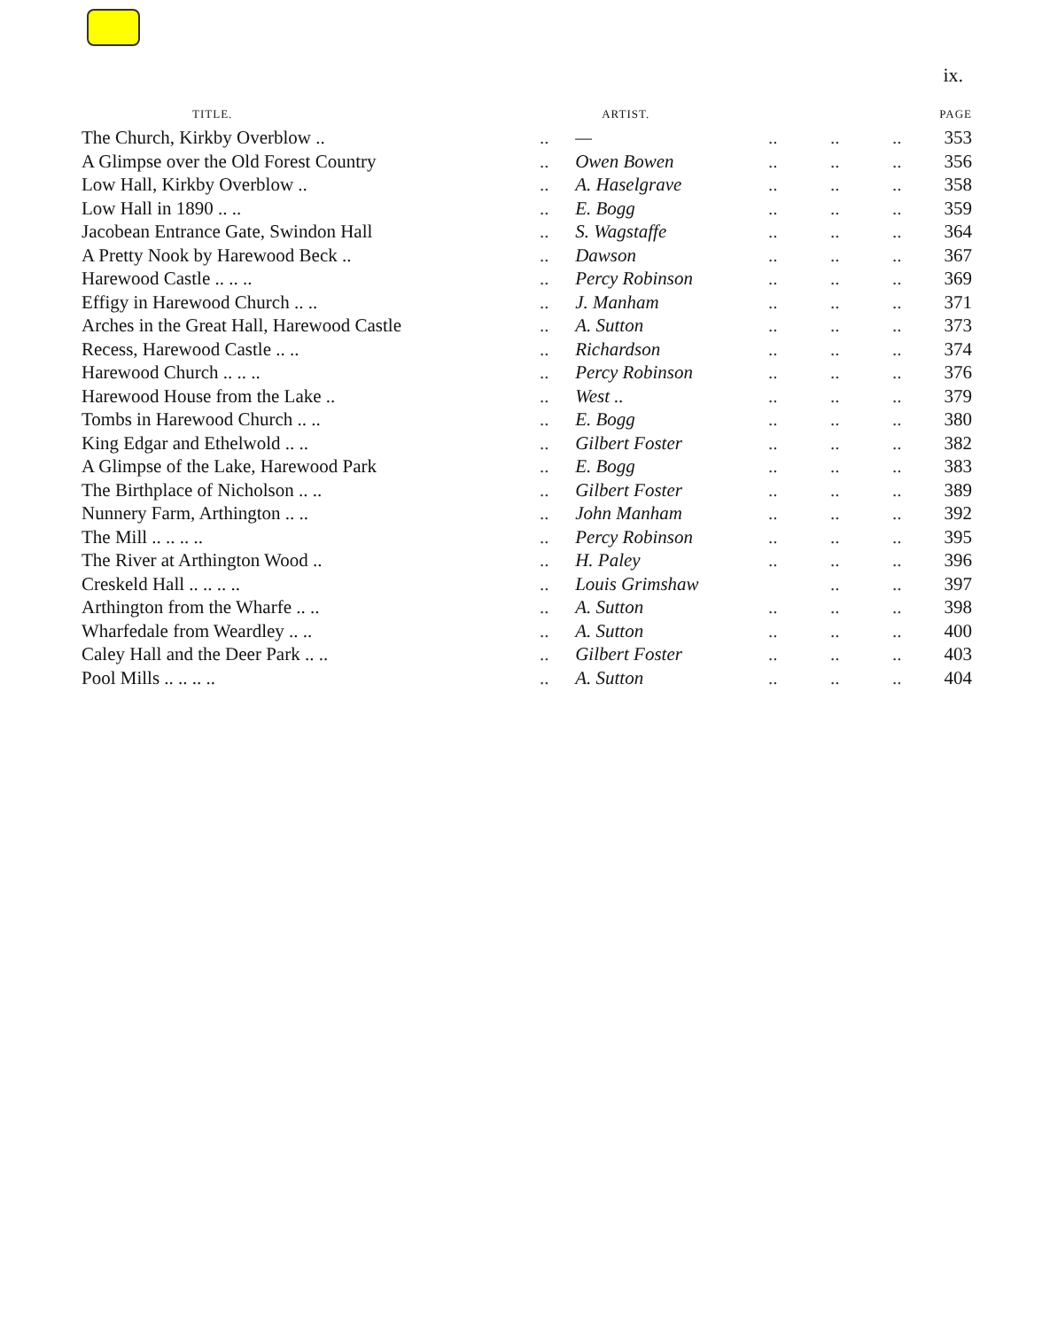ix.
| TITLE. | | ARTIST. | | | | PAGE |
| --- | --- | --- | --- | --- | --- | --- |
| The Church, Kirkby Overblow .. | .. | — | .. | .. | .. | 353 |
| A Glimpse over the Old Forest Country | .. | Owen Bowen | .. | .. | .. | 356 |
| Low Hall, Kirkby Overblow .. | .. | A. Haselgrave | .. | .. | .. | 358 |
| Low Hall in 1890 .. .. | .. | E. Bogg | .. | .. | .. | 359 |
| Jacobean Entrance Gate, Swindon Hall | .. | S. Wagstaffe | .. | .. | .. | 364 |
| A Pretty Nook by Harewood Beck .. | .. | Dawson | .. | .. | .. | 367 |
| Harewood Castle .. .. .. | .. | Percy Robinson | .. | .. | .. | 369 |
| Effigy in Harewood Church .. .. | .. | J. Manham | .. | .. | .. | 371 |
| Arches in the Great Hall, Harewood Castle | .. | A. Sutton | .. | .. | .. | 373 |
| Recess, Harewood Castle .. .. | .. | Richardson | .. | .. | .. | 374 |
| Harewood Church .. .. .. | .. | Percy Robinson | .. | .. | .. | 376 |
| Harewood House from the Lake .. | .. | West .. | .. | .. | .. | 379 |
| Tombs in Harewood Church .. .. | .. | E. Bogg | .. | .. | .. | 380 |
| King Edgar and Ethelwold .. .. | .. | Gilbert Foster | .. | .. | .. | 382 |
| A Glimpse of the Lake, Harewood Park | .. | E. Bogg | .. | .. | .. | 383 |
| The Birthplace of Nicholson .. .. | .. | Gilbert Foster | .. | .. | .. | 389 |
| Nunnery Farm, Arthington .. .. | .. | John Manham | .. | .. | .. | 392 |
| The Mill .. .. .. .. | .. | Percy Robinson | .. | .. | .. | 395 |
| The River at Arthington Wood .. | .. | H. Paley | .. | .. | .. | 396 |
| Creskeld Hall .. .. .. .. | .. | Louis Grimshaw | | .. | .. | 397 |
| Arthington from the Wharfe .. .. | .. | A. Sutton | .. | .. | .. | 398 |
| Wharfedale from Weardley .. .. | .. | A. Sutton | .. | .. | .. | 400 |
| Caley Hall and the Deer Park .. .. | .. | Gilbert Foster | .. | .. | .. | 403 |
| Pool Mills .. .. .. .. | .. | A. Sutton | .. | .. | .. | 404 |